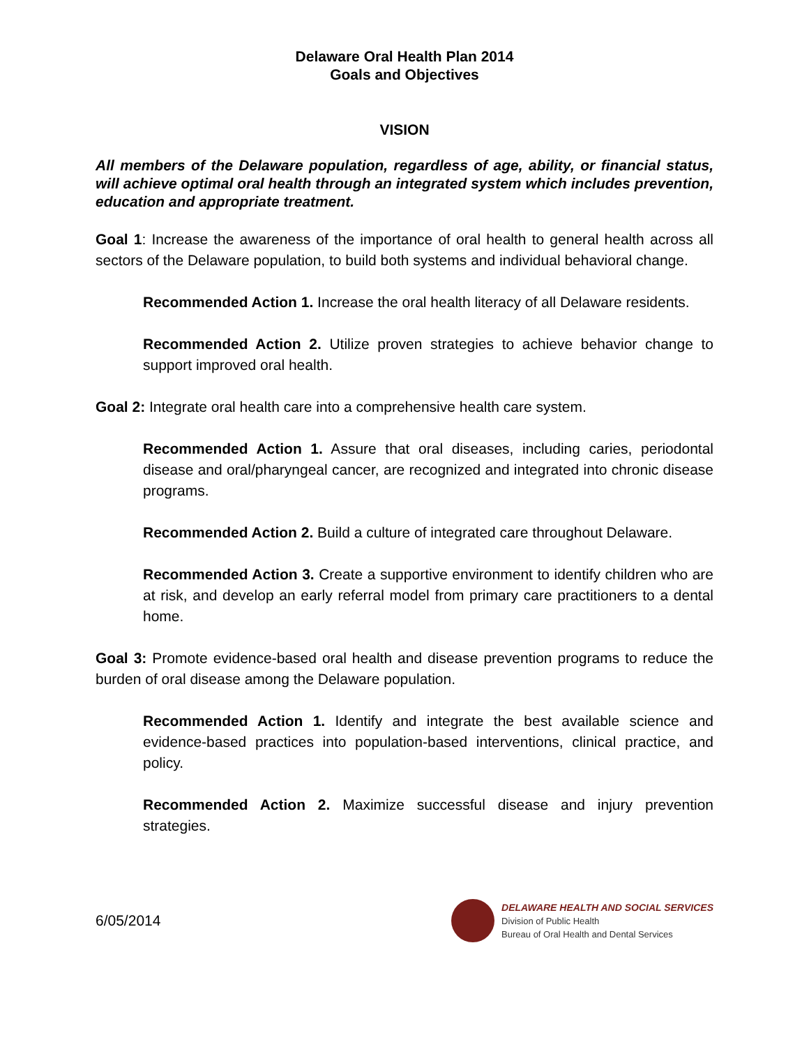Delaware Oral Health Plan 2014
Goals and Objectives
VISION
All members of the Delaware population, regardless of age, ability, or financial status, will achieve optimal oral health through an integrated system which includes prevention, education and appropriate treatment.
Goal 1: Increase the awareness of the importance of oral health to general health across all sectors of the Delaware population, to build both systems and individual behavioral change.
Recommended Action 1. Increase the oral health literacy of all Delaware residents.
Recommended Action 2. Utilize proven strategies to achieve behavior change to support improved oral health.
Goal 2: Integrate oral health care into a comprehensive health care system.
Recommended Action 1. Assure that oral diseases, including caries, periodontal disease and oral/pharyngeal cancer, are recognized and integrated into chronic disease programs.
Recommended Action 2. Build a culture of integrated care throughout Delaware.
Recommended Action 3. Create a supportive environment to identify children who are at risk, and develop an early referral model from primary care practitioners to a dental home.
Goal 3: Promote evidence-based oral health and disease prevention programs to reduce the burden of oral disease among the Delaware population.
Recommended Action 1. Identify and integrate the best available science and evidence-based practices into population-based interventions, clinical practice, and policy.
Recommended Action 2. Maximize successful disease and injury prevention strategies.
6/05/2014
DELAWARE HEALTH AND SOCIAL SERVICES
Division of Public Health
Bureau of Oral Health and Dental Services